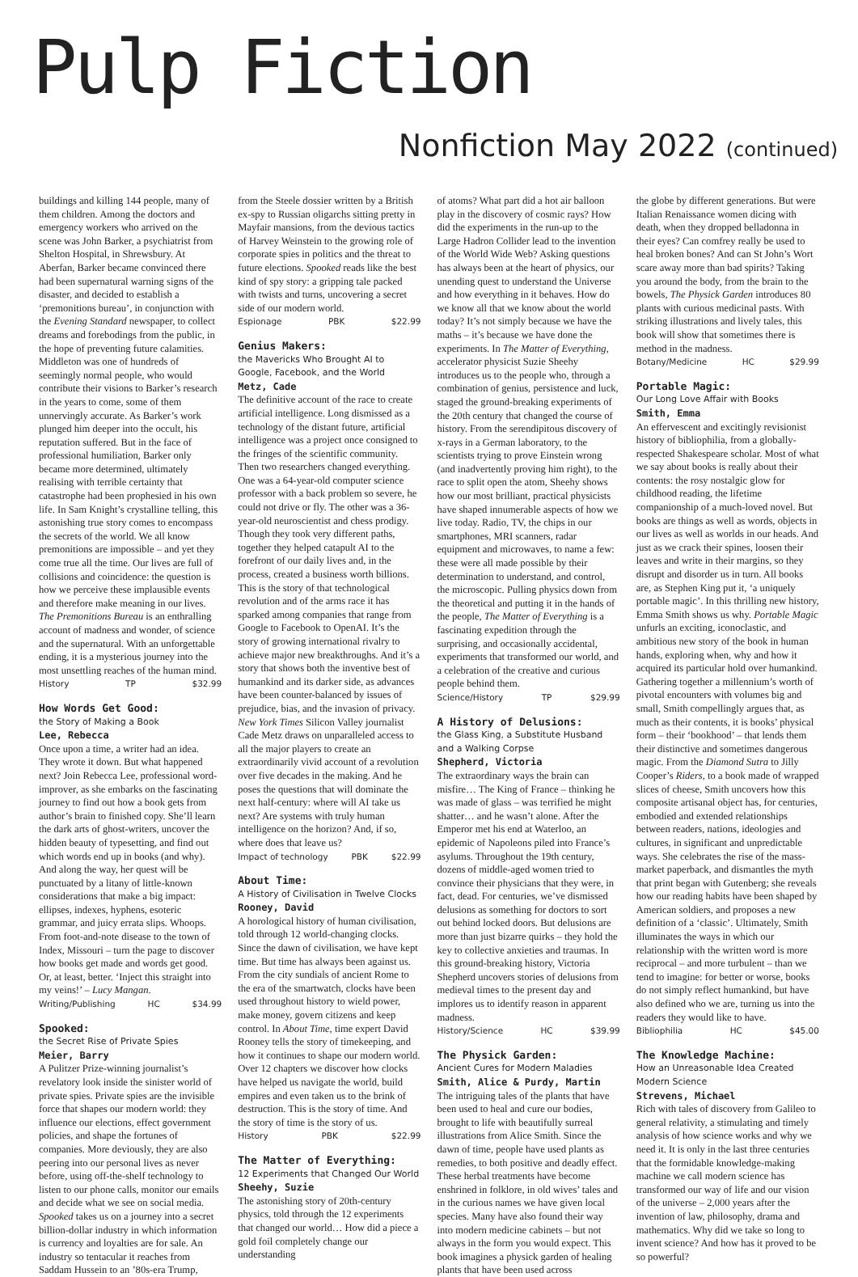Pulp Fiction
Nonfiction May 2022 (continued)
buildings and killing 144 people, many of them children. Among the doctors and emergency workers who arrived on the scene was John Barker, a psychiatrist from Shelton Hospital, in Shrewsbury. At Aberfan, Barker became convinced there had been supernatural warning signs of the disaster, and decided to establish a ‘premonitions bureau’, in conjunction with the Evening Standard newspaper, to collect dreams and forebodings from the public, in the hope of preventing future calamities. Middleton was one of hundreds of seemingly normal people, who would contribute their visions to Barker’s research in the years to come, some of them unnervingly accurate. As Barker’s work plunged him deeper into the occult, his reputation suffered. But in the face of professional humiliation, Barker only became more determined, ultimately realising with terrible certainty that catastrophe had been prophesied in his own life. In Sam Knight’s crystalline telling, this astonishing true story comes to encompass the secrets of the world. We all know premonitions are impossible – and yet they come true all the time. Our lives are full of collisions and coincidence: the question is how we perceive these implausible events and therefore make meaning in our lives. The Premonitions Bureau is an enthralling account of madness and wonder, of science and the supernatural. With an unforgettable ending, it is a mysterious journey into the most unsettling reaches of the human mind.
History TP $32.99
How Words Get Good:
the Story of Making a Book
Lee, Rebecca
Once upon a time, a writer had an idea. They wrote it down. But what happened next? Join Rebecca Lee, professional word-improver, as she embarks on the fascinating journey to find out how a book gets from author’s brain to finished copy. She’ll learn the dark arts of ghost-writers, uncover the hidden beauty of typesetting, and find out which words end up in books (and why). And along the way, her quest will be punctuated by a litany of little-known considerations that make a big impact: ellipses, indexes, hyphens, esoteric grammar, and juicy errata slips. Whoops. From foot-and-note disease to the town of Index, Missouri – turn the page to discover how books get made and words get good. Or, at least, better. ‘Inject this straight into my veins!’ – Lucy Mangan.
Writing/Publishing HC $34.99
Spooked:
the Secret Rise of Private Spies
Meier, Barry
A Pulitzer Prize-winning journalist’s revelatory look inside the sinister world of private spies. Private spies are the invisible force that shapes our modern world: they influence our elections, effect government policies, and shape the fortunes of companies. More deviously, they are also peering into our personal lives as never before, using off-the-shelf technology to listen to our phone calls, monitor our emails and decide what we see on social media. Spooked takes us on a journey into a secret billion-dollar industry in which information is currency and loyalties are for sale. An industry so tentacular it reaches from Saddam Hussein to an ’80s-era Trump,
from the Steele dossier written by a British ex-spy to Russian oligarchs sitting pretty in Mayfair mansions, from the devious tactics of Harvey Weinstein to the growing role of corporate spies in politics and the threat to future elections. Spooked reads like the best kind of spy story: a gripping tale packed with twists and turns, uncovering a secret side of our modern world.
Espionage PBK $22.99
Genius Makers:
the Mavericks Who Brought AI to Google, Facebook, and the World
Metz, Cade
The definitive account of the race to create artificial intelligence. Long dismissed as a technology of the distant future, artificial intelligence was a project once consigned to the fringes of the scientific community. Then two researchers changed everything. One was a 64-year-old computer science professor with a back problem so severe, he could not drive or fly. The other was a 36-year-old neuroscientist and chess prodigy. Though they took very different paths, together they helped catapult AI to the forefront of our daily lives and, in the process, created a business worth billions. This is the story of that technological revolution and of the arms race it has sparked among companies that range from Google to Facebook to OpenAI. It’s the story of growing international rivalry to achieve major new breakthroughs. And it’s a story that shows both the inventive best of humankind and its darker side, as advances have been counter-balanced by issues of prejudice, bias, and the invasion of privacy. New York Times Silicon Valley journalist Cade Metz draws on unparalleled access to all the major players to create an extraordinarily vivid account of a revolution over five decades in the making. And he poses the questions that will dominate the next half-century: where will AI take us next? Are systems with truly human intelligence on the horizon? And, if so, where does that leave us?
Impact of technology PBK $22.99
About Time:
A History of Civilisation in Twelve Clocks
Rooney, David
A horological history of human civilisation, told through 12 world-changing clocks. Since the dawn of civilisation, we have kept time. But time has always been against us. From the city sundials of ancient Rome to the era of the smartwatch, clocks have been used throughout history to wield power, make money, govern citizens and keep control. In About Time, time expert David Rooney tells the story of timekeeping, and how it continues to shape our modern world. Over 12 chapters we discover how clocks have helped us navigate the world, build empires and even taken us to the brink of destruction. This is the story of time. And the story of time is the story of us.
History PBK $22.99
The Matter of Everything:
12 Experiments that Changed Our World
Sheehy, Suzie
The astonishing story of 20th-century physics, told through the 12 experiments that changed our world… How did a piece a gold foil completely change our understanding
of atoms? What part did a hot air balloon play in the discovery of cosmic rays? How did the experiments in the run-up to the Large Hadron Collider lead to the invention of the World Wide Web? Asking questions has always been at the heart of physics, our unending quest to understand the Universe and how everything in it behaves. How do we know all that we know about the world today? It’s not simply because we have the maths – it’s because we have done the experiments. In The Matter of Everything, accelerator physicist Suzie Sheehy introduces us to the people who, through a combination of genius, persistence and luck, staged the ground-breaking experiments of the 20th century that changed the course of history. From the serendipitous discovery of x-rays in a German laboratory, to the scientists trying to prove Einstein wrong (and inadvertently proving him right), to the race to split open the atom, Sheehy shows how our most brilliant, practical physicists have shaped innumerable aspects of how we live today. Radio, TV, the chips in our smartphones, MRI scanners, radar equipment and microwaves, to name a few: these were all made possible by their determination to understand, and control, the microscopic. Pulling physics down from the theoretical and putting it in the hands of the people, The Matter of Everything is a fascinating expedition through the surprising, and occasionally accidental, experiments that transformed our world, and a celebration of the creative and curious people behind them.
Science/History TP $29.99
A History of Delusions:
the Glass King, a Substitute Husband and a Walking Corpse
Shepherd, Victoria
The extraordinary ways the brain can misfire… The King of France – thinking he was made of glass – was terrified he might shatter… and he wasn’t alone. After the Emperor met his end at Waterloo, an epidemic of Napoleons piled into France’s asylums. Throughout the 19th century, dozens of middle-aged women tried to convince their physicians that they were, in fact, dead. For centuries, we’ve dismissed delusions as something for doctors to sort out behind locked doors. But delusions are more than just bizarre quirks – they hold the key to collective anxieties and traumas. In this ground-breaking history, Victoria Shepherd uncovers stories of delusions from medieval times to the present day and implores us to identify reason in apparent madness.
History/Science HC $39.99
The Physick Garden:
Ancient Cures for Modern Maladies
Smith, Alice & Purdy, Martin
The intriguing tales of the plants that have been used to heal and cure our bodies, brought to life with beautifully surreal illustrations from Alice Smith. Since the dawn of time, people have used plants as remedies, to both positive and deadly effect. These herbal treatments have become enshrined in folklore, in old wives’ tales and in the curious names we have given local species. Many have also found their way into modern medicine cabinets – but not always in the form you would expect. This book imagines a physick garden of healing plants that have been used across
the globe by different generations. But were Italian Renaissance women dicing with death, when they dropped belladonna in their eyes? Can comfrey really be used to heal broken bones? And can St John’s Wort scare away more than bad spirits? Taking you around the body, from the brain to the bowels, The Physick Garden introduces 80 plants with curious medicinal pasts. With striking illustrations and lively tales, this book will show that sometimes there is method in the madness.
Botany/Medicine HC $29.99
Portable Magic:
Our Long Love Affair with Books
Smith, Emma
An effervescent and excitingly revisionist history of bibliophilia, from a globally-respected Shakespeare scholar. Most of what we say about books is really about their contents: the rosy nostalgic glow for childhood reading, the lifetime companionship of a much-loved novel. But books are things as well as words, objects in our lives as well as worlds in our heads. And just as we crack their spines, loosen their leaves and write in their margins, so they disrupt and disorder us in turn. All books are, as Stephen King put it, ‘a uniquely portable magic’. In this thrilling new history, Emma Smith shows us why. Portable Magic unfurls an exciting, iconoclastic, and ambitious new story of the book in human hands, exploring when, why and how it acquired its particular hold over humankind. Gathering together a millennium’s worth of pivotal encounters with volumes big and small, Smith compellingly argues that, as much as their contents, it is books’ physical form – their ‘bookhood’ – that lends them their distinctive and sometimes dangerous magic. From the Diamond Sutra to Jilly Cooper’s Riders, to a book made of wrapped slices of cheese, Smith uncovers how this composite artisanal object has, for centuries, embodied and extended relationships between readers, nations, ideologies and cultures, in significant and unpredictable ways. She celebrates the rise of the mass-market paperback, and dismantles the myth that print began with Gutenberg; she reveals how our reading habits have been shaped by American soldiers, and proposes a new definition of a ‘classic’. Ultimately, Smith illuminates the ways in which our relationship with the written word is more reciprocal – and more turbulent – than we tend to imagine: for better or worse, books do not simply reflect humankind, but have also defined who we are, turning us into the readers they would like to have.
Bibliophilia HC $45.00
The Knowledge Machine:
How an Unreasonable Idea Created Modern Science
Strevens, Michael
Rich with tales of discovery from Galileo to general relativity, a stimulating and timely analysis of how science works and why we need it. It is only in the last three centuries that the formidable knowledge-making machine we call modern science has transformed our way of life and our vision of the universe – 2,000 years after the invention of law, philosophy, drama and mathematics. Why did we take so long to invent science? And how has it proved to be so powerful?